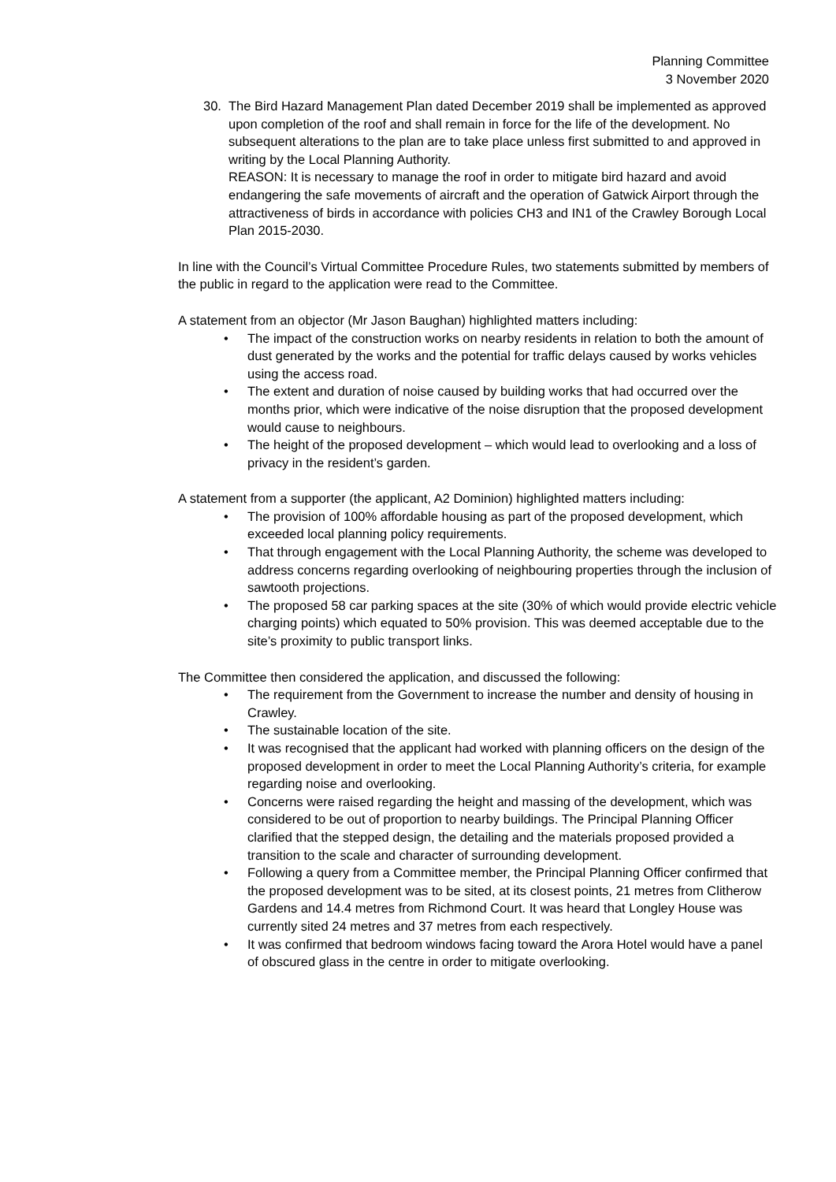Planning Committee
3 November 2020
30. The Bird Hazard Management Plan dated December 2019 shall be implemented as approved upon completion of the roof and shall remain in force for the life of the development. No subsequent alterations to the plan are to take place unless first submitted to and approved in writing by the Local Planning Authority.
REASON: It is necessary to manage the roof in order to mitigate bird hazard and avoid endangering the safe movements of aircraft and the operation of Gatwick Airport through the attractiveness of birds in accordance with policies CH3 and IN1 of the Crawley Borough Local Plan 2015-2030.
In line with the Council’s Virtual Committee Procedure Rules, two statements submitted by members of the public in regard to the application were read to the Committee.
A statement from an objector (Mr Jason Baughan) highlighted matters including:
• The impact of the construction works on nearby residents in relation to both the amount of dust generated by the works and the potential for traffic delays caused by works vehicles using the access road.
• The extent and duration of noise caused by building works that had occurred over the months prior, which were indicative of the noise disruption that the proposed development would cause to neighbours.
• The height of the proposed development – which would lead to overlooking and a loss of privacy in the resident’s garden.
A statement from a supporter (the applicant, A2 Dominion) highlighted matters including:
• The provision of 100% affordable housing as part of the proposed development, which exceeded local planning policy requirements.
• That through engagement with the Local Planning Authority, the scheme was developed to address concerns regarding overlooking of neighbouring properties through the inclusion of sawtooth projections.
• The proposed 58 car parking spaces at the site (30% of which would provide electric vehicle charging points) which equated to 50% provision. This was deemed acceptable due to the site’s proximity to public transport links.
The Committee then considered the application, and discussed the following:
• The requirement from the Government to increase the number and density of housing in Crawley.
• The sustainable location of the site.
• It was recognised that the applicant had worked with planning officers on the design of the proposed development in order to meet the Local Planning Authority’s criteria, for example regarding noise and overlooking.
• Concerns were raised regarding the height and massing of the development, which was considered to be out of proportion to nearby buildings. The Principal Planning Officer clarified that the stepped design, the detailing and the materials proposed provided a transition to the scale and character of surrounding development.
• Following a query from a Committee member, the Principal Planning Officer confirmed that the proposed development was to be sited, at its closest points, 21 metres from Clitherow Gardens and 14.4 metres from Richmond Court. It was heard that Longley House was currently sited 24 metres and 37 metres from each respectively.
• It was confirmed that bedroom windows facing toward the Arora Hotel would have a panel of obscured glass in the centre in order to mitigate overlooking.